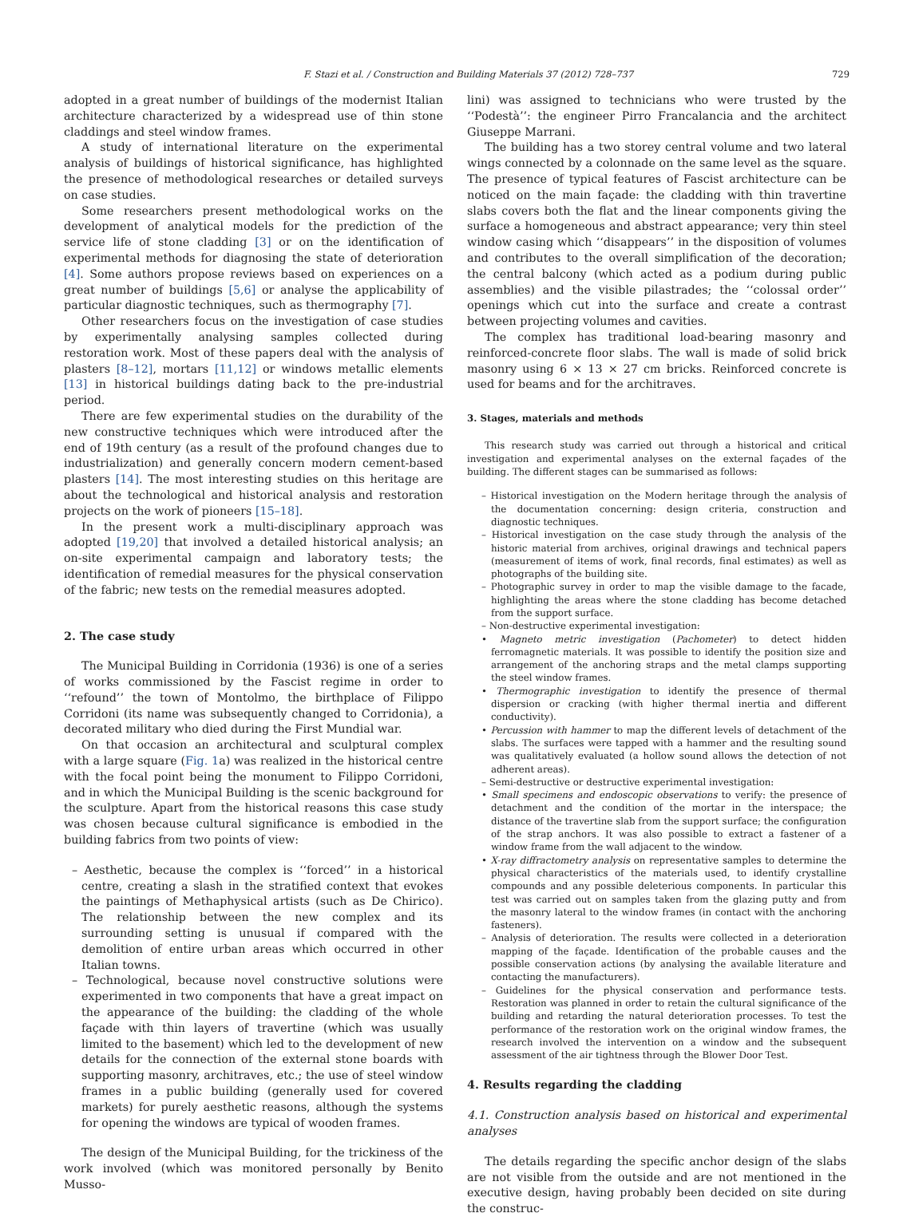F. Stazi et al. / Construction and Building Materials 37 (2012) 728–737 729
adopted in a great number of buildings of the modernist Italian architecture characterized by a widespread use of thin stone claddings and steel window frames.
A study of international literature on the experimental analysis of buildings of historical significance, has highlighted the presence of methodological researches or detailed surveys on case studies.
Some researchers present methodological works on the development of analytical models for the prediction of the service life of stone cladding [3] or on the identification of experimental methods for diagnosing the state of deterioration [4]. Some authors propose reviews based on experiences on a great number of buildings [5,6] or analyse the applicability of particular diagnostic techniques, such as thermography [7].
Other researchers focus on the investigation of case studies by experimentally analysing samples collected during restoration work. Most of these papers deal with the analysis of plasters [8–12], mortars [11,12] or windows metallic elements [13] in historical buildings dating back to the pre-industrial period.
There are few experimental studies on the durability of the new constructive techniques which were introduced after the end of 19th century (as a result of the profound changes due to industrialization) and generally concern modern cement-based plasters [14]. The most interesting studies on this heritage are about the technological and historical analysis and restoration projects on the work of pioneers [15–18].
In the present work a multi-disciplinary approach was adopted [19,20] that involved a detailed historical analysis; an on-site experimental campaign and laboratory tests; the identification of remedial measures for the physical conservation of the fabric; new tests on the remedial measures adopted.
2. The case study
The Municipal Building in Corridonia (1936) is one of a series of works commissioned by the Fascist regime in order to ‘‘refound’’ the town of Montolmo, the birthplace of Filippo Corridoni (its name was subsequently changed to Corridonia), a decorated military who died during the First Mundial war.
On that occasion an architectural and sculptural complex with a large square (Fig. 1a) was realized in the historical centre with the focal point being the monument to Filippo Corridoni, and in which the Municipal Building is the scenic background for the sculpture. Apart from the historical reasons this case study was chosen because cultural significance is embodied in the building fabrics from two points of view:
– Aesthetic, because the complex is ‘‘forced’’ in a historical centre, creating a slash in the stratified context that evokes the paintings of Methaphysical artists (such as De Chirico). The relationship between the new complex and its surrounding setting is unusual if compared with the demolition of entire urban areas which occurred in other Italian towns.
– Technological, because novel constructive solutions were experimented in two components that have a great impact on the appearance of the building: the cladding of the whole façade with thin layers of travertine (which was usually limited to the basement) which led to the development of new details for the connection of the external stone boards with supporting masonry, architraves, etc.; the use of steel window frames in a public building (generally used for covered markets) for purely aesthetic reasons, although the systems for opening the windows are typical of wooden frames.
The design of the Municipal Building, for the trickiness of the work involved (which was monitored personally by Benito Musso-
lini) was assigned to technicians who were trusted by the ‘‘Podestà’’: the engineer Pirro Francalancia and the architect Giuseppe Marrani.
The building has a two storey central volume and two lateral wings connected by a colonnade on the same level as the square. The presence of typical features of Fascist architecture can be noticed on the main façade: the cladding with thin travertine slabs covers both the flat and the linear components giving the surface a homogeneous and abstract appearance; very thin steel window casing which ‘‘disappears’’ in the disposition of volumes and contributes to the overall simplification of the decoration; the central balcony (which acted as a podium during public assemblies) and the visible pilastrades; the ‘‘colossal order’’ openings which cut into the surface and create a contrast between projecting volumes and cavities.
The complex has traditional load-bearing masonry and reinforced-concrete floor slabs. The wall is made of solid brick masonry using 6 × 13 × 27 cm bricks. Reinforced concrete is used for beams and for the architraves.
3. Stages, materials and methods
This research study was carried out through a historical and critical investigation and experimental analyses on the external façades of the building. The different stages can be summarised as follows:
– Historical investigation on the Modern heritage through the analysis of the documentation concerning: design criteria, construction and diagnostic techniques.
– Historical investigation on the case study through the analysis of the historic material from archives, original drawings and technical papers (measurement of items of work, final records, final estimates) as well as photographs of the building site.
– Photographic survey in order to map the visible damage to the facade, highlighting the areas where the stone cladding has become detached from the support surface.
– Non-destructive experimental investigation:
• Magneto metric investigation (Pachometer) to detect hidden ferromagnetic materials. It was possible to identify the position size and arrangement of the anchoring straps and the metal clamps supporting the steel window frames.
• Thermographic investigation to identify the presence of thermal dispersion or cracking (with higher thermal inertia and different conductivity).
• Percussion with hammer to map the different levels of detachment of the slabs. The surfaces were tapped with a hammer and the resulting sound was qualitatively evaluated (a hollow sound allows the detection of not adherent areas).
– Semi-destructive or destructive experimental investigation:
• Small specimens and endoscopic observations to verify: the presence of detachment and the condition of the mortar in the interspace; the distance of the travertine slab from the support surface; the configuration of the strap anchors. It was also possible to extract a fastener of a window frame from the wall adjacent to the window.
• X-ray diffractometry analysis on representative samples to determine the physical characteristics of the materials used, to identify crystalline compounds and any possible deleterious components. In particular this test was carried out on samples taken from the glazing putty and from the masonry lateral to the window frames (in contact with the anchoring fasteners).
– Analysis of deterioration. The results were collected in a deterioration mapping of the façade. Identification of the probable causes and the possible conservation actions (by analysing the available literature and contacting the manufacturers).
– Guidelines for the physical conservation and performance tests. Restoration was planned in order to retain the cultural significance of the building and retarding the natural deterioration processes. To test the performance of the restoration work on the original window frames, the research involved the intervention on a window and the subsequent assessment of the air tightness through the Blower Door Test.
4. Results regarding the cladding
4.1. Construction analysis based on historical and experimental analyses
The details regarding the specific anchor design of the slabs are not visible from the outside and are not mentioned in the executive design, having probably been decided on site during the construc-